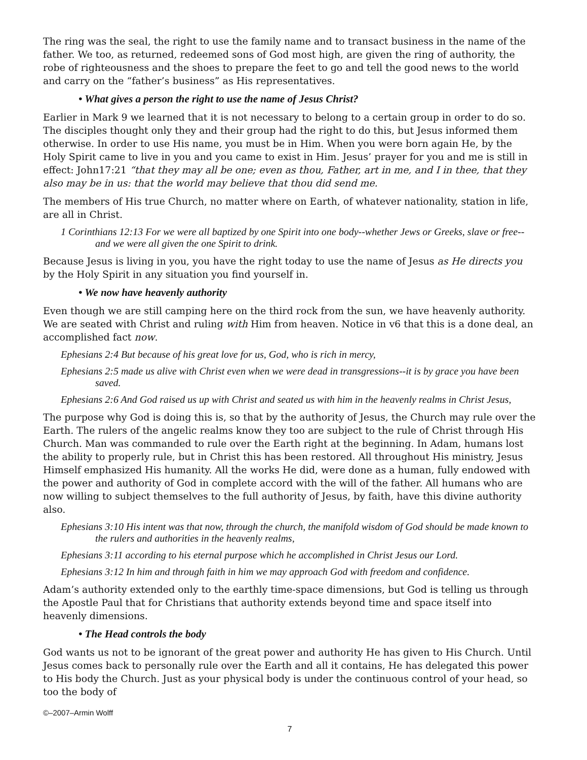The ring was the seal, the right to use the family name and to transact business in the name of the father. We too, as returned, redeemed sons of God most high, are given the ring of authority, the robe of righteousness and the shoes to prepare the feet to go and tell the good news to the world and carry on the “father’s business” as His representatives.
• What gives a person the right to use the name of Jesus Christ?
Earlier in Mark 9 we learned that it is not necessary to belong to a certain group in order to do so. The disciples thought only they and their group had the right to do this, but Jesus informed them otherwise. In order to use His name, you must be in Him. When you were born again He, by the Holy Spirit came to live in you and you came to exist in Him. Jesus’ prayer for you and me is still in effect: John17:21 “that they may all be one; even as thou, Father, art in me, and I in thee, that they also may be in us: that the world may believe that thou did send me.
The members of His true Church, no matter where on Earth, of whatever nationality, station in life, are all in Christ.
1 Corinthians 12:13 For we were all baptized by one Spirit into one body--whether Jews or Greeks, slave or free--and we were all given the one Spirit to drink.
Because Jesus is living in you, you have the right today to use the name of Jesus as He directs you by the Holy Spirit in any situation you find yourself in.
• We now have heavenly authority
Even though we are still camping here on the third rock from the sun, we have heavenly authority. We are seated with Christ and ruling with Him from heaven. Notice in v6 that this is a done deal, an accomplished fact now.
Ephesians 2:4 But because of his great love for us, God, who is rich in mercy,
Ephesians 2:5 made us alive with Christ even when we were dead in transgressions--it is by grace you have been saved.
Ephesians 2:6 And God raised us up with Christ and seated us with him in the heavenly realms in Christ Jesus,
The purpose why God is doing this is, so that by the authority of Jesus, the Church may rule over the Earth. The rulers of the angelic realms know they too are subject to the rule of Christ through His Church. Man was commanded to rule over the Earth right at the beginning. In Adam, humans lost the ability to properly rule, but in Christ this has been restored. All throughout His ministry, Jesus Himself emphasized His humanity. All the works He did, were done as a human, fully endowed with the power and authority of God in complete accord with the will of the father. All humans who are now willing to subject themselves to the full authority of Jesus, by faith, have this divine authority also.
Ephesians 3:10 His intent was that now, through the church, the manifold wisdom of God should be made known to the rulers and authorities in the heavenly realms,
Ephesians 3:11 according to his eternal purpose which he accomplished in Christ Jesus our Lord.
Ephesians 3:12 In him and through faith in him we may approach God with freedom and confidence.
Adam’s authority extended only to the earthly time-space dimensions, but God is telling us through the Apostle Paul that for Christians that authority extends beyond time and space itself into heavenly dimensions.
• The Head controls the body
God wants us not to be ignorant of the great power and authority He has given to His Church. Until Jesus comes back to personally rule over the Earth and all it contains, He has delegated this power to His body the Church. Just as your physical body is under the continuous control of your head, so too the body of
©–2007–Armin Wolff
7